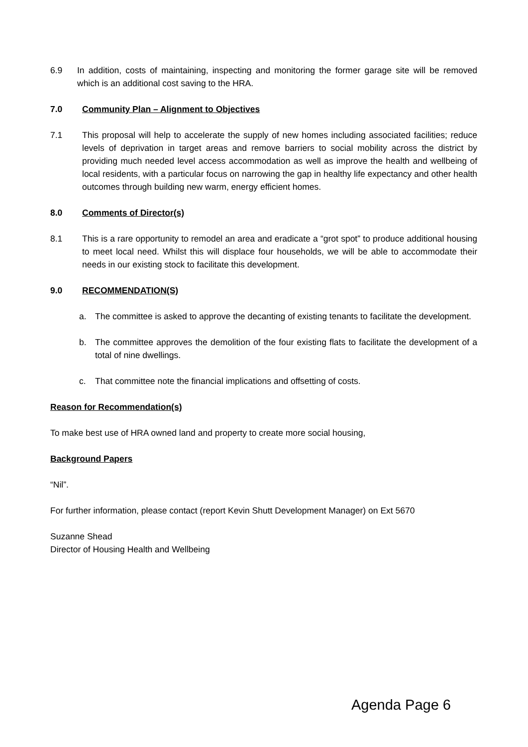6.9 In addition, costs of maintaining, inspecting and monitoring the former garage site will be removed which is an additional cost saving to the HRA.
7.0 Community Plan – Alignment to Objectives
7.1 This proposal will help to accelerate the supply of new homes including associated facilities; reduce levels of deprivation in target areas and remove barriers to social mobility across the district by providing much needed level access accommodation as well as improve the health and wellbeing of local residents, with a particular focus on narrowing the gap in healthy life expectancy and other health outcomes through building new warm, energy efficient homes.
8.0 Comments of Director(s)
8.1 This is a rare opportunity to remodel an area and eradicate a “grot spot” to produce additional housing to meet local need. Whilst this will displace four households, we will be able to accommodate their needs in our existing stock to facilitate this development.
9.0 RECOMMENDATION(S)
a. The committee is asked to approve the decanting of existing tenants to facilitate the development.
b. The committee approves the demolition of the four existing flats to facilitate the development of a total of nine dwellings.
c. That committee note the financial implications and offsetting of costs.
Reason for Recommendation(s)
To make best use of HRA owned land and property to create more social housing,
Background Papers
“Nil”.
For further information, please contact (report Kevin Shutt Development Manager) on Ext 5670
Suzanne Shead
Director of Housing Health and Wellbeing
Agenda Page 6